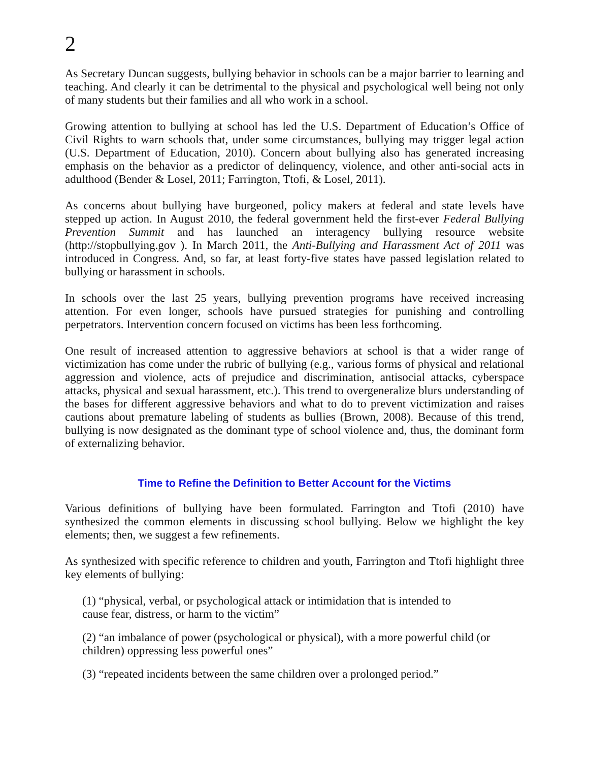2
As Secretary Duncan suggests, bullying behavior in schools can be a major barrier to learning and teaching. And clearly it can be detrimental to the physical and psychological well being not only of many students but their families and all who work in a school.
Growing attention to bullying at school has led the U.S. Department of Education’s Office of Civil Rights to warn schools that, under some circumstances, bullying may trigger legal action (U.S. Department of Education, 2010). Concern about bullying also has generated increasing emphasis on the behavior as a predictor of delinquency, violence, and other anti-social acts in adulthood (Bender & Losel, 2011; Farrington, Ttofi, & Losel, 2011).
As concerns about bullying have burgeoned, policy makers at federal and state levels have stepped up action. In August 2010, the federal government held the first-ever Federal Bullying Prevention Summit and has launched an interagency bullying resource website (http://stopbullying.gov ). In March 2011, the Anti-Bullying and Harassment Act of 2011 was introduced in Congress. And, so far, at least forty-five states have passed legislation related to bullying or harassment in schools.
In schools over the last 25 years, bullying prevention programs have received increasing attention. For even longer, schools have pursued strategies for punishing and controlling perpetrators. Intervention concern focused on victims has been less forthcoming.
One result of increased attention to aggressive behaviors at school is that a wider range of victimization has come under the rubric of bullying (e.g., various forms of physical and relational aggression and violence, acts of prejudice and discrimination, antisocial attacks, cyberspace attacks, physical and sexual harassment, etc.). This trend to overgeneralize blurs understanding of the bases for different aggressive behaviors and what to do to prevent victimization and raises cautions about premature labeling of students as bullies (Brown, 2008). Because of this trend, bullying is now designated as the dominant type of school violence and, thus, the dominant form of externalizing behavior.
Time to Refine the Definition to Better Account for the Victims
Various definitions of bullying have been formulated. Farrington and Ttofi (2010) have synthesized the common elements in discussing school bullying. Below we highlight the key elements; then, we suggest a few refinements.
As synthesized with specific reference to children and youth, Farrington and Ttofi highlight three key elements of bullying:
(1) “physical, verbal, or psychological attack or intimidation that is intended to
cause fear, distress, or harm to the victim”
(2) “an imbalance of power (psychological or physical), with a more powerful child (or children) oppressing less powerful ones”
(3) “repeated incidents between the same children over a prolonged period.”